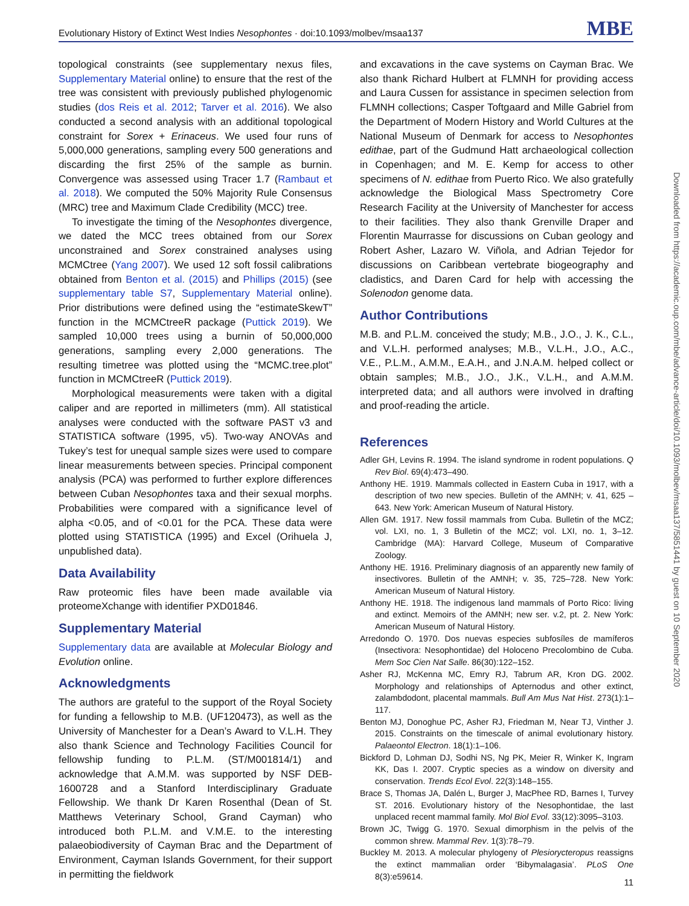Evolutionary History of Extinct West Indies Nesophontes · doi:10.1093/molbev/msaa137 MBE
topological constraints (see supplementary nexus files, Supplementary Material online) to ensure that the rest of the tree was consistent with previously published phylogenomic studies (dos Reis et al. 2012; Tarver et al. 2016). We also conducted a second analysis with an additional topological constraint for Sorex + Erinaceus. We used four runs of 5,000,000 generations, sampling every 500 generations and discarding the first 25% of the sample as burnin. Convergence was assessed using Tracer 1.7 (Rambaut et al. 2018). We computed the 50% Majority Rule Consensus (MRC) tree and Maximum Clade Credibility (MCC) tree.
To investigate the timing of the Nesophontes divergence, we dated the MCC trees obtained from our Sorex unconstrained and Sorex constrained analyses using MCMCtree (Yang 2007). We used 12 soft fossil calibrations obtained from Benton et al. (2015) and Phillips (2015) (see supplementary table S7, Supplementary Material online). Prior distributions were defined using the “estimateSkewT” function in the MCMCtreeR package (Puttick 2019). We sampled 10,000 trees using a burnin of 50,000,000 generations, sampling every 2,000 generations. The resulting timetree was plotted using the “MCMC.tree.plot” function in MCMCtreeR (Puttick 2019).
Morphological measurements were taken with a digital caliper and are reported in millimeters (mm). All statistical analyses were conducted with the software PAST v3 and STATISTICA software (1995, v5). Two-way ANOVAs and Tukey’s test for unequal sample sizes were used to compare linear measurements between species. Principal component analysis (PCA) was performed to further explore differences between Cuban Nesophontes taxa and their sexual morphs. Probabilities were compared with a significance level of alpha <0.05, and of <0.01 for the PCA. These data were plotted using STATISTICA (1995) and Excel (Orihuela J, unpublished data).
Data Availability
Raw proteomic files have been made available via proteomeXchange with identifier PXD01846.
Supplementary Material
Supplementary data are available at Molecular Biology and Evolution online.
Acknowledgments
The authors are grateful to the support of the Royal Society for funding a fellowship to M.B. (UF120473), as well as the University of Manchester for a Dean’s Award to V.L.H. They also thank Science and Technology Facilities Council for fellowship funding to P.L.M. (ST/M001814/1) and acknowledge that A.M.M. was supported by NSF DEB-1600728 and a Stanford Interdisciplinary Graduate Fellowship. We thank Dr Karen Rosenthal (Dean of St. Matthews Veterinary School, Grand Cayman) who introduced both P.L.M. and V.M.E. to the interesting palaeobiodiversity of Cayman Brac and the Department of Environment, Cayman Islands Government, for their support in permitting the fieldwork
and excavations in the cave systems on Cayman Brac. We also thank Richard Hulbert at FLMNH for providing access and Laura Cussen for assistance in specimen selection from FLMNH collections; Casper Toftgaard and Mille Gabriel from the Department of Modern History and World Cultures at the National Museum of Denmark for access to Nesophontes edithae, part of the Gudmund Hatt archaeological collection in Copenhagen; and M. E. Kemp for access to other specimens of N. edithae from Puerto Rico. We also gratefully acknowledge the Biological Mass Spectrometry Core Research Facility at the University of Manchester for access to their facilities. They also thank Grenville Draper and Florentin Maurrasse for discussions on Cuban geology and Robert Asher, Lazaro W. Viñola, and Adrian Tejedor for discussions on Caribbean vertebrate biogeography and cladistics, and Daren Card for help with accessing the Solenodon genome data.
Author Contributions
M.B. and P.L.M. conceived the study; M.B., J.O., J. K., C.L., and V.L.H. performed analyses; M.B., V.L.H., J.O., A.C., V.E., P.L.M., A.M.M., E.A.H., and J.N.A.M. helped collect or obtain samples; M.B., J.O., J.K., V.L.H., and A.M.M. interpreted data; and all authors were involved in drafting and proof-reading the article.
References
Adler GH, Levins R. 1994. The island syndrome in rodent populations. Q Rev Biol. 69(4):473–490.
Anthony HE. 1919. Mammals collected in Eastern Cuba in 1917, with a description of two new species. Bulletin of the AMNH; v. 41, 625 – 643. New York: American Museum of Natural History.
Allen GM. 1917. New fossil mammals from Cuba. Bulletin of the MCZ; vol. LXI, no. 1, 3 Bulletin of the MCZ; vol. LXI, no. 1, 3–12. Cambridge (MA): Harvard College, Museum of Comparative Zoology.
Anthony HE. 1916. Preliminary diagnosis of an apparently new family of insectivores. Bulletin of the AMNH; v. 35, 725–728. New York: American Museum of Natural History.
Anthony HE. 1918. The indigenous land mammals of Porto Rico: living and extinct. Memoirs of the AMNH; new ser. v.2, pt. 2. New York: American Museum of Natural History.
Arredondo O. 1970. Dos nuevas especies subfosíles de mamíferos (Insectivora: Nesophontidae) del Holoceno Precolombino de Cuba. Mem Soc Cien Nat Salle. 86(30):122–152.
Asher RJ, McKenna MC, Emry RJ, Tabrum AR, Kron DG. 2002. Morphology and relationships of Apternodus and other extinct, zalambdodont, placental mammals. Bull Am Mus Nat Hist. 273(1):1–117.
Benton MJ, Donoghue PC, Asher RJ, Friedman M, Near TJ, Vinther J. 2015. Constraints on the timescale of animal evolutionary history. Palaeontol Electron. 18(1):1–106.
Bickford D, Lohman DJ, Sodhi NS, Ng PK, Meier R, Winker K, Ingram KK, Das I. 2007. Cryptic species as a window on diversity and conservation. Trends Ecol Evol. 22(3):148–155.
Brace S, Thomas JA, Dalén L, Burger J, MacPhee RD, Barnes I, Turvey ST. 2016. Evolutionary history of the Nesophontidae, the last unplaced recent mammal family. Mol Biol Evol. 33(12):3095–3103.
Brown JC, Twigg G. 1970. Sexual dimorphism in the pelvis of the common shrew. Mammal Rev. 1(3):78–79.
Buckley M. 2013. A molecular phylogeny of Plesiorycteropus reassigns the extinct mammalian order ‘Bibymalagasia’. PLoS One 8(3):e59614.
Downloaded from https://academic.oup.com/mbe/advance-article/doi/10.1093/molbev/msaa137/5851441 by guest on 10 September 2020
11